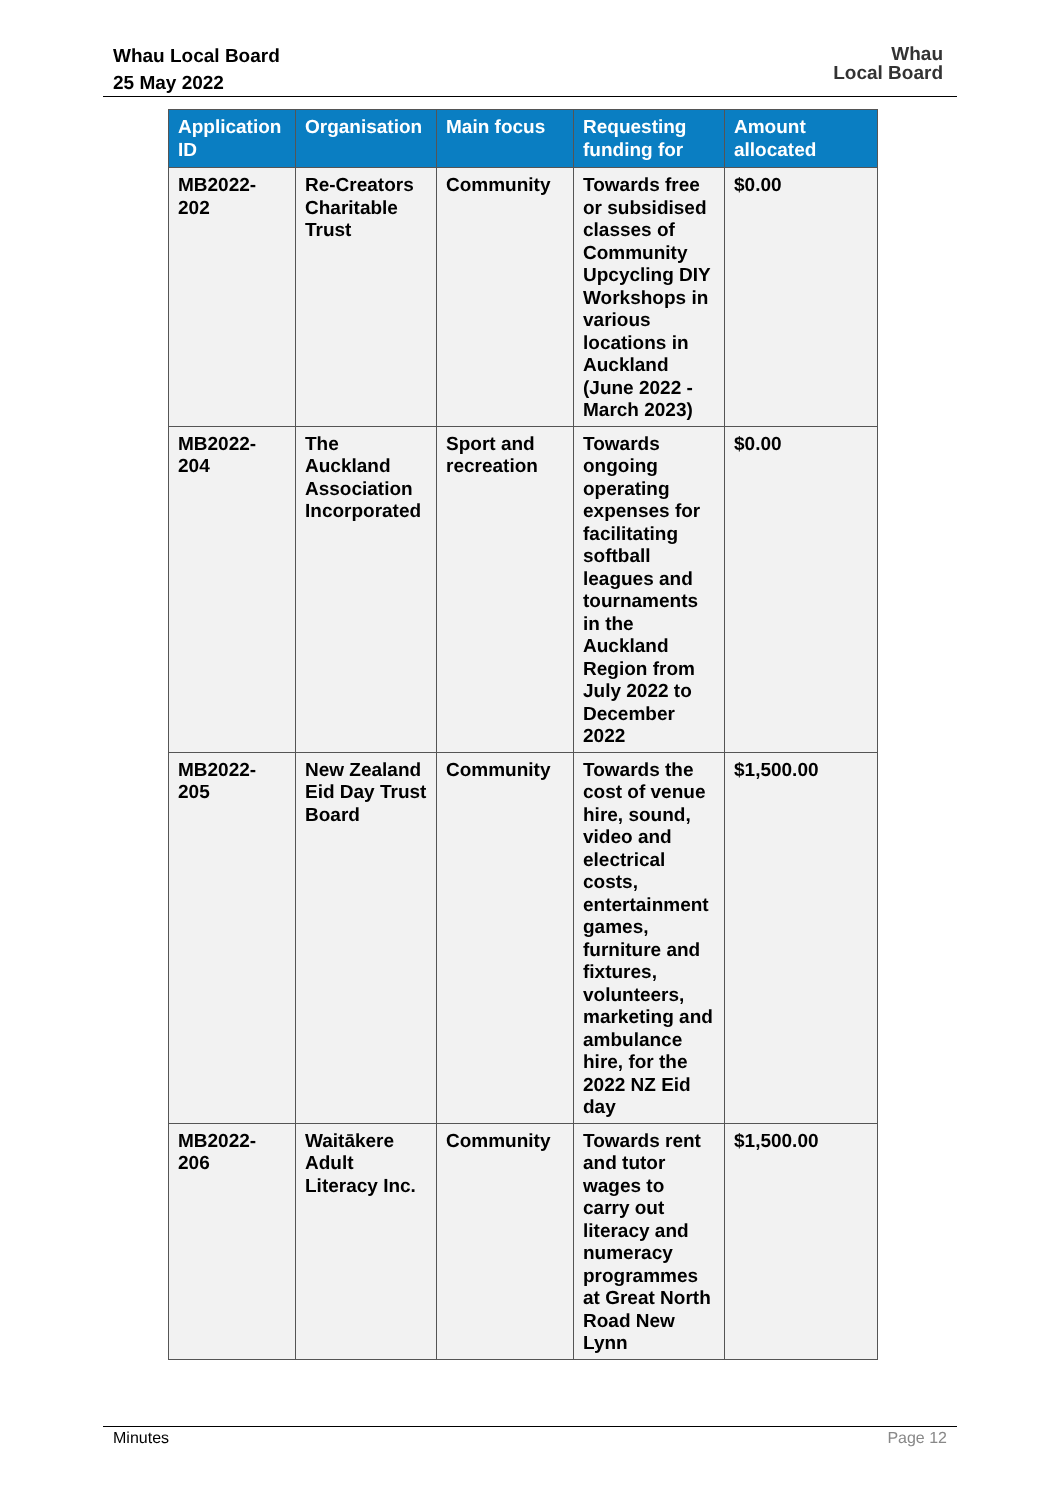Whau Local Board
25 May 2022
Whau
Local Board
| Application ID | Organisation | Main focus | Requesting funding for | Amount allocated |
| --- | --- | --- | --- | --- |
| MB2022-202 | Re-Creators Charitable Trust | Community | Towards free or subsidised classes of Community Upcycling DIY Workshops in various locations in Auckland (June 2022 - March 2023) | $0.00 |
| MB2022-204 | The Auckland Association Incorporated | Sport and recreation | Towards ongoing operating expenses for facilitating softball leagues and tournaments in the Auckland Region from July 2022 to December 2022 | $0.00 |
| MB2022-205 | New Zealand Eid Day Trust Board | Community | Towards the cost of venue hire, sound, video and electrical costs, entertainment games, furniture and fixtures, volunteers, marketing and ambulance hire, for the 2022 NZ Eid day | $1,500.00 |
| MB2022-206 | Waitākere Adult Literacy Inc. | Community | Towards rent and tutor wages to carry out literacy and numeracy programmes at Great North Road New Lynn | $1,500.00 |
Minutes Page 12